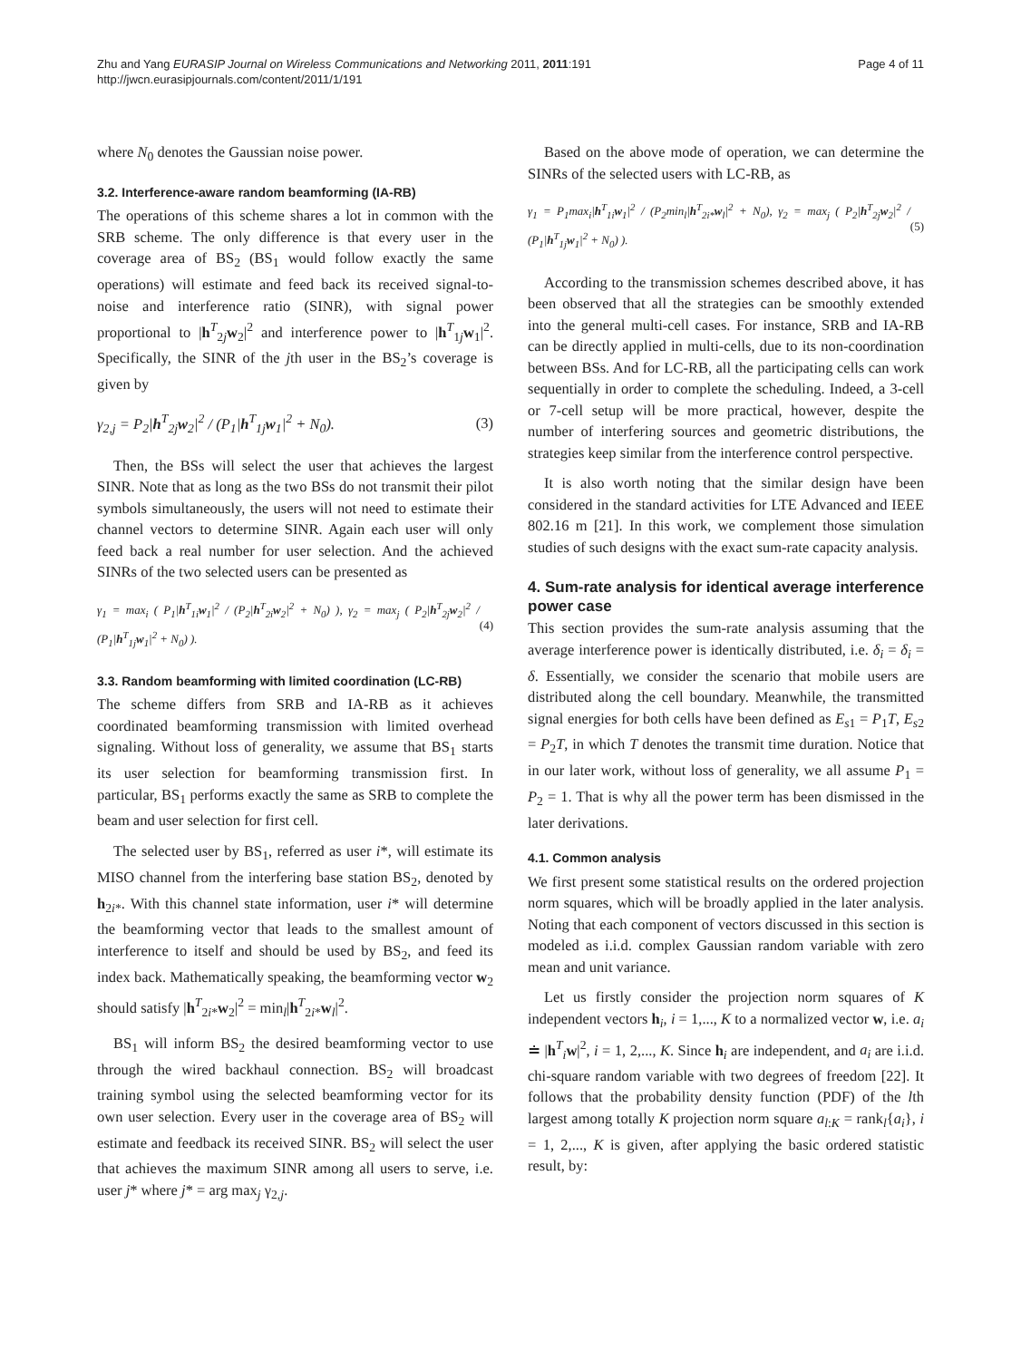Zhu and Yang EURASIP Journal on Wireless Communications and Networking 2011, 2011:191
http://jwcn.eurasipjournals.com/content/2011/1/191
Page 4 of 11
where N<sub>0</sub> denotes the Gaussian noise power.
3.2. Interference-aware random beamforming (IA-RB)
The operations of this scheme shares a lot in common with the SRB scheme. The only difference is that every user in the coverage area of BS<sub>2</sub> (BS<sub>1</sub> would follow exactly the same operations) will estimate and feed back its received signal-to-noise and interference ratio (SINR), with signal power proportional to |h<sup>T</sup><sub>2j</sub>w<sub>2</sub>|<sup>2</sup> and interference power to |h<sup>T</sup><sub>1j</sub>w<sub>1</sub>|<sup>2</sup>. Specifically, the SINR of the jth user in the BS<sub>2</sub>’s coverage is given by
γ<sub>2,j</sub> = P<sub>2</sub>|h<sup>T</sup><sub>2j</sub>w<sub>2</sub>|<sup>2</sup> / (P<sub>1</sub>|h<sup>T</sup><sub>1j</sub>w<sub>1</sub>|<sup>2</sup> + N<sub>0</sub>). (3)
Then, the BSs will select the user that achieves the largest SINR. Note that as long as the two BSs do not transmit their pilot symbols simultaneously, the users will not need to estimate their channel vectors to determine SINR. Again each user will only feed back a real number for user selection. And the achieved SINRs of the two selected users can be presented as
γ<sub>1</sub> = max<sub>i</sub> ( P<sub>1</sub>|h<sup>T</sup><sub>1i</sub>w<sub>1</sub>|<sup>2</sup> / (P<sub>2</sub>|h<sup>T</sup><sub>2i</sub>w<sub>2</sub>|<sup>2</sup> + N<sub>0</sub>) ), γ<sub>2</sub> = max<sub>j</sub> ( P<sub>2</sub>|h<sup>T</sup><sub>2j</sub>w<sub>2</sub>|<sup>2</sup> / (P<sub>1</sub>|h<sup>T</sup><sub>1j</sub>w<sub>1</sub>|<sup>2</sup> + N<sub>0</sub>) ). (4)
3.3. Random beamforming with limited coordination (LC-RB)
The scheme differs from SRB and IA-RB as it achieves coordinated beamforming transmission with limited overhead signaling. Without loss of generality, we assume that BS<sub>1</sub> starts its user selection for beamforming transmission first. In particular, BS<sub>1</sub> performs exactly the same as SRB to complete the beam and user selection for first cell.
The selected user by BS<sub>1</sub>, referred as user i*, will estimate its MISO channel from the interfering base station BS<sub>2</sub>, denoted by h<sub>2i*</sub>. With this channel state information, user i* will determine the beamforming vector that leads to the smallest amount of interference to itself and should be used by BS<sub>2</sub>, and feed its index back. Mathematically speaking, the beamforming vector w<sub>2</sub> should satisfy |h<sup>T</sup><sub>2i*</sub>w<sub>2</sub>|<sup>2</sup> = min<sub>l</sub>|h<sup>T</sup><sub>2i*</sub>w<sub>l</sub>|<sup>2</sup>.
BS<sub>1</sub> will inform BS<sub>2</sub> the desired beamforming vector to use through the wired backhaul connection. BS<sub>2</sub> will broadcast training symbol using the selected beamforming vector for its own user selection. Every user in the coverage area of BS<sub>2</sub> will estimate and feedback its received SINR. BS<sub>2</sub> will select the user that achieves the maximum SINR among all users to serve, i.e. user j* where j* = arg max<sub>j</sub> γ<sub>2,j</sub>.
Based on the above mode of operation, we can determine the SINRs of the selected users with LC-RB, as
γ<sub>1</sub> = P<sub>1</sub>max<sub>i</sub>|h<sup>T</sup><sub>1i</sub>w<sub>1</sub>|<sup>2</sup> / (P<sub>2</sub>min<sub>l</sub>|h<sup>T</sup><sub>2i*</sub>w<sub>l</sub>|<sup>2</sup> + N<sub>0</sub>), γ<sub>2</sub> = max<sub>j</sub> ( P<sub>2</sub>|h<sup>T</sup><sub>2j</sub>w<sub>2</sub>|<sup>2</sup> / (P<sub>1</sub>|h<sup>T</sup><sub>1j</sub>w<sub>1</sub>|<sup>2</sup> + N<sub>0</sub>) ). (5)
According to the transmission schemes described above, it has been observed that all the strategies can be smoothly extended into the general multi-cell cases. For instance, SRB and IA-RB can be directly applied in multi-cells, due to its non-coordination between BSs. And for LC-RB, all the participating cells can work sequentially in order to complete the scheduling. Indeed, a 3-cell or 7-cell setup will be more practical, however, despite the number of interfering sources and geometric distributions, the strategies keep similar from the interference control perspective.
It is also worth noting that the similar design have been considered in the standard activities for LTE Advanced and IEEE 802.16 m [21]. In this work, we complement those simulation studies of such designs with the exact sum-rate capacity analysis.
4. Sum-rate analysis for identical average interference power case
This section provides the sum-rate analysis assuming that the average interference power is identically distributed, i.e. δ<sub>i</sub> = δ<sub>i</sub> = δ. Essentially, we consider the scenario that mobile users are distributed along the cell boundary. Meanwhile, the transmitted signal energies for both cells have been defined as E<sub>s1</sub> = P<sub>1</sub>T, E<sub>s2</sub> = P<sub>2</sub>T, in which T denotes the transmit time duration. Notice that in our later work, without loss of generality, we all assume P<sub>1</sub> = P<sub>2</sub> = 1. That is why all the power term has been dismissed in the later derivations.
4.1. Common analysis
We first present some statistical results on the ordered projection norm squares, which will be broadly applied in the later analysis. Noting that each component of vectors discussed in this section is modeled as i.i.d. complex Gaussian random variable with zero mean and unit variance.
Let us firstly consider the projection norm squares of K independent vectors h<sub>i</sub>, i = 1,..., K to a normalized vector w, i.e. a<sub>i</sub> ≐ |h<sup>T</sup><sub>i</sub>w|<sup>2</sup>, i = 1, 2,..., K. Since h<sub>i</sub> are independent, and a<sub>i</sub> are i.i.d. chi-square random variable with two degrees of freedom [22]. It follows that the probability density function (PDF) of the lth largest among totally K projection norm square a<sub>l:K</sub> = rank<sub>l</sub>{a<sub>i</sub>}, i = 1, 2,..., K is given, after applying the basic ordered statistic result, by: